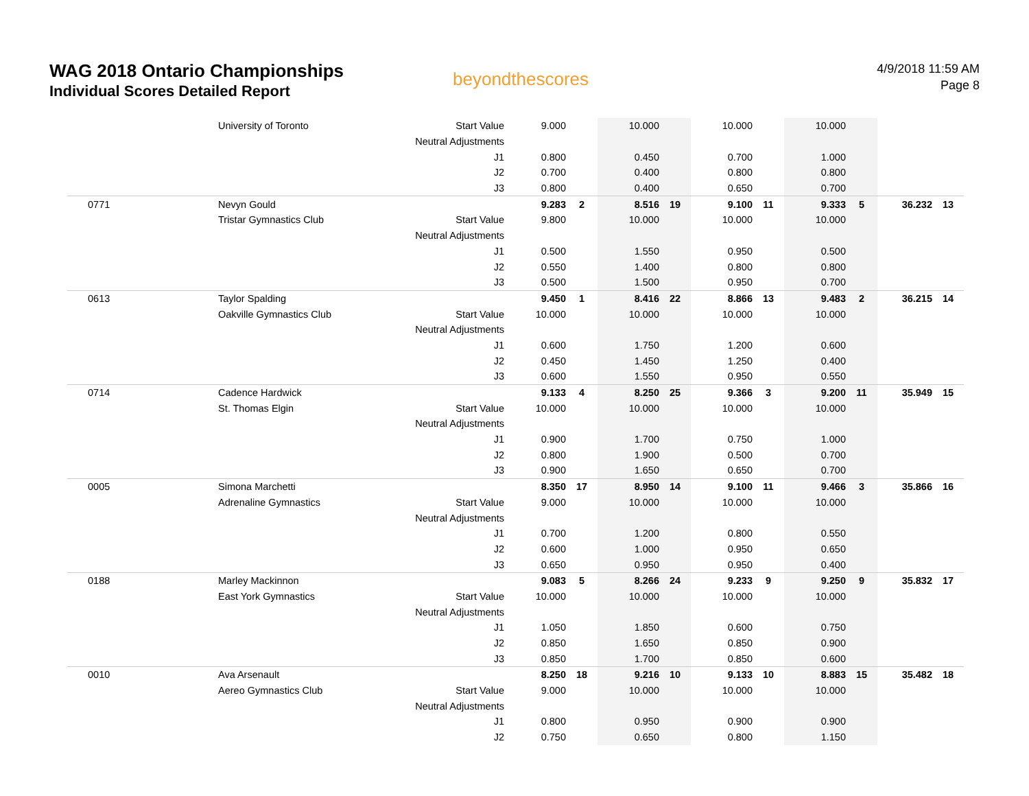WAG 2018 Ontario Championships
Individual Scores Detailed Report
beyondthescores
4/9/2018 11:59 AM
Page 8
| | University of Toronto | Start Value | 9.000 | | 10.000 | | 10.000 | | 10.000 | | | |
| | | Neutral Adjustments | | | | | | | | | | |
| | | J1 | 0.800 | | 0.450 | | 0.700 | | 1.000 | | | |
| | | J2 | 0.700 | | 0.400 | | 0.800 | | 0.800 | | | |
| | | J3 | 0.800 | | 0.400 | | 0.650 | | 0.700 | | | |
| 0771 | Nevyn Gould | | 9.283 | 2 | 8.516 | 19 | 9.100 | 11 | 9.333 | 5 | 36.232 | 13 |
| | Tristar Gymnastics Club | Start Value | 9.800 | | 10.000 | | 10.000 | | 10.000 | | | |
| | | Neutral Adjustments | | | | | | | | | | |
| | | J1 | 0.500 | | 1.550 | | 0.950 | | 0.500 | | | |
| | | J2 | 0.550 | | 1.400 | | 0.800 | | 0.800 | | | |
| | | J3 | 0.500 | | 1.500 | | 0.950 | | 0.700 | | | |
| 0613 | Taylor Spalding | | 9.450 | 1 | 8.416 | 22 | 8.866 | 13 | 9.483 | 2 | 36.215 | 14 |
| | Oakville Gymnastics Club | Start Value | 10.000 | | 10.000 | | 10.000 | | 10.000 | | | |
| | | Neutral Adjustments | | | | | | | | | | |
| | | J1 | 0.600 | | 1.750 | | 1.200 | | 0.600 | | | |
| | | J2 | 0.450 | | 1.450 | | 1.250 | | 0.400 | | | |
| | | J3 | 0.600 | | 1.550 | | 0.950 | | 0.550 | | | |
| 0714 | Cadence Hardwick | | 9.133 | 4 | 8.250 | 25 | 9.366 | 3 | 9.200 | 11 | 35.949 | 15 |
| | St. Thomas Elgin | Start Value | 10.000 | | 10.000 | | 10.000 | | 10.000 | | | |
| | | Neutral Adjustments | | | | | | | | | | |
| | | J1 | 0.900 | | 1.700 | | 0.750 | | 1.000 | | | |
| | | J2 | 0.800 | | 1.900 | | 0.500 | | 0.700 | | | |
| | | J3 | 0.900 | | 1.650 | | 0.650 | | 0.700 | | | |
| 0005 | Simona Marchetti | | 8.350 | 17 | 8.950 | 14 | 9.100 | 11 | 9.466 | 3 | 35.866 | 16 |
| | Adrenaline Gymnastics | Start Value | 9.000 | | 10.000 | | 10.000 | | 10.000 | | | |
| | | Neutral Adjustments | | | | | | | | | | |
| | | J1 | 0.700 | | 1.200 | | 0.800 | | 0.550 | | | |
| | | J2 | 0.600 | | 1.000 | | 0.950 | | 0.650 | | | |
| | | J3 | 0.650 | | 0.950 | | 0.950 | | 0.400 | | | |
| 0188 | Marley Mackinnon | | 9.083 | 5 | 8.266 | 24 | 9.233 | 9 | 9.250 | 9 | 35.832 | 17 |
| | East York Gymnastics | Start Value | 10.000 | | 10.000 | | 10.000 | | 10.000 | | | |
| | | Neutral Adjustments | | | | | | | | | | |
| | | J1 | 1.050 | | 1.850 | | 0.600 | | 0.750 | | | |
| | | J2 | 0.850 | | 1.650 | | 0.850 | | 0.900 | | | |
| | | J3 | 0.850 | | 1.700 | | 0.850 | | 0.600 | | | |
| 0010 | Ava Arsenault | | 8.250 | 18 | 9.216 | 10 | 9.133 | 10 | 8.883 | 15 | 35.482 | 18 |
| | Aereo Gymnastics Club | Start Value | 9.000 | | 10.000 | | 10.000 | | 10.000 | | | |
| | | Neutral Adjustments | | | | | | | | | | |
| | | J1 | 0.800 | | 0.950 | | 0.900 | | 0.900 | | | |
| | | J2 | 0.750 | | 0.650 | | 0.800 | | 1.150 | | | |